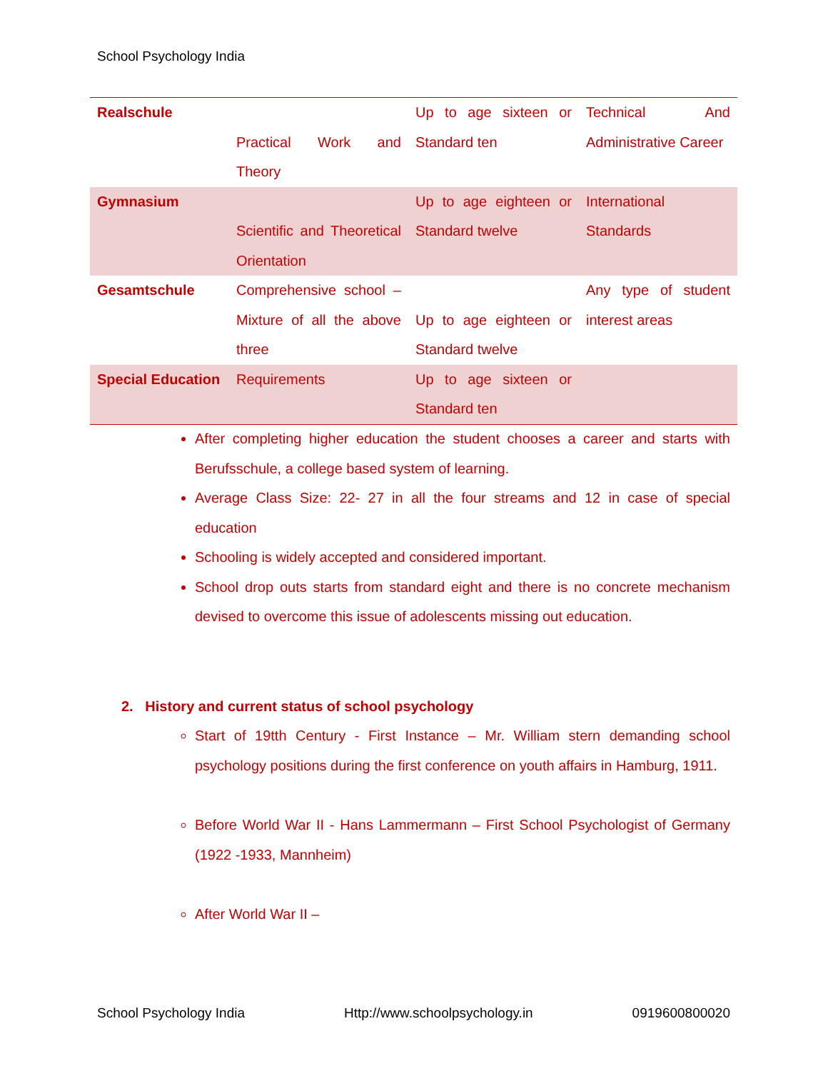School Psychology India
| Realschule | Practical Work and Theory | Up to age sixteen or Standard ten | Technical And Administrative Career |
| Gymnasium | Scientific and Theoretical Orientation | Up to age eighteen or Standard twelve | International Standards |
| Gesamtschule | Comprehensive school – Mixture of all the above three | Up to age eighteen or Standard twelve | Any type of student interest areas |
| Special Education | Requirements | Up to age sixteen or Standard ten | |
After completing higher education the student chooses a career and starts with Berufsschule, a college based system of learning.
Average Class Size: 22- 27 in all the four streams and 12 in case of special education
Schooling is widely accepted and considered important.
School drop outs starts from standard eight and there is no concrete mechanism devised to overcome this issue of adolescents missing out education.
2. History and current status of school psychology
Start of 19tth Century - First Instance – Mr. William stern demanding school psychology positions during the first conference on youth affairs in Hamburg, 1911.
Before World War II - Hans Lammermann – First School Psychologist of Germany (1922 -1933, Mannheim)
After World War II –
School Psychology India Http://www.schoolpsychology.in 0919600800020